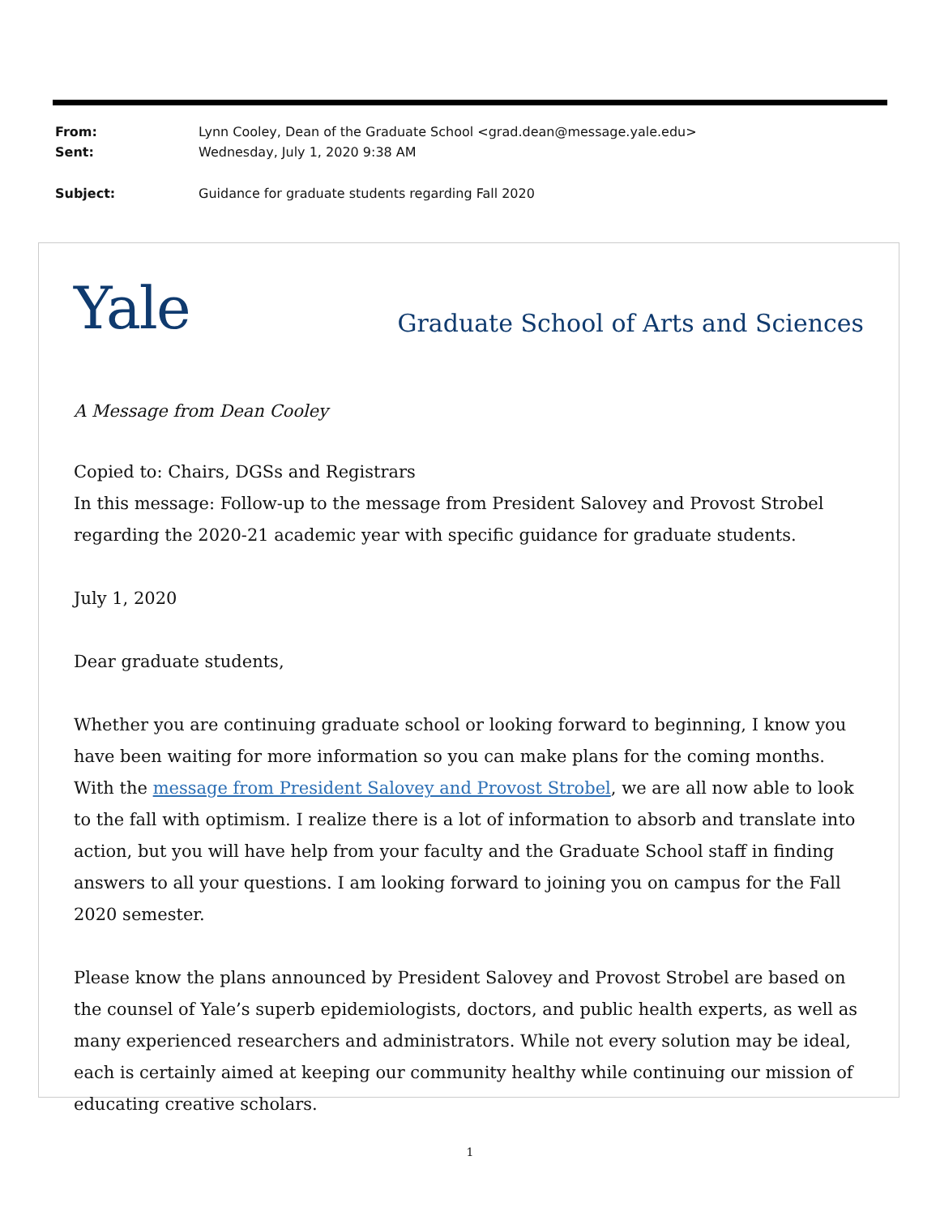From: Lynn Cooley, Dean of the Graduate School <grad.dean@message.yale.edu>
Sent: Wednesday, July 1, 2020 9:38 AM
Subject: Guidance for graduate students regarding Fall 2020
Yale Graduate School of Arts and Sciences
A Message from Dean Cooley
Copied to: Chairs, DGSs and Registrars
In this message: Follow-up to the message from President Salovey and Provost Strobel regarding the 2020-21 academic year with specific guidance for graduate students.
July 1, 2020
Dear graduate students,
Whether you are continuing graduate school or looking forward to beginning, I know you have been waiting for more information so you can make plans for the coming months. With the message from President Salovey and Provost Strobel, we are all now able to look to the fall with optimism. I realize there is a lot of information to absorb and translate into action, but you will have help from your faculty and the Graduate School staff in finding answers to all your questions. I am looking forward to joining you on campus for the Fall 2020 semester.
Please know the plans announced by President Salovey and Provost Strobel are based on the counsel of Yale’s superb epidemiologists, doctors, and public health experts, as well as many experienced researchers and administrators. While not every solution may be ideal, each is certainly aimed at keeping our community healthy while continuing our mission of educating creative scholars.
1